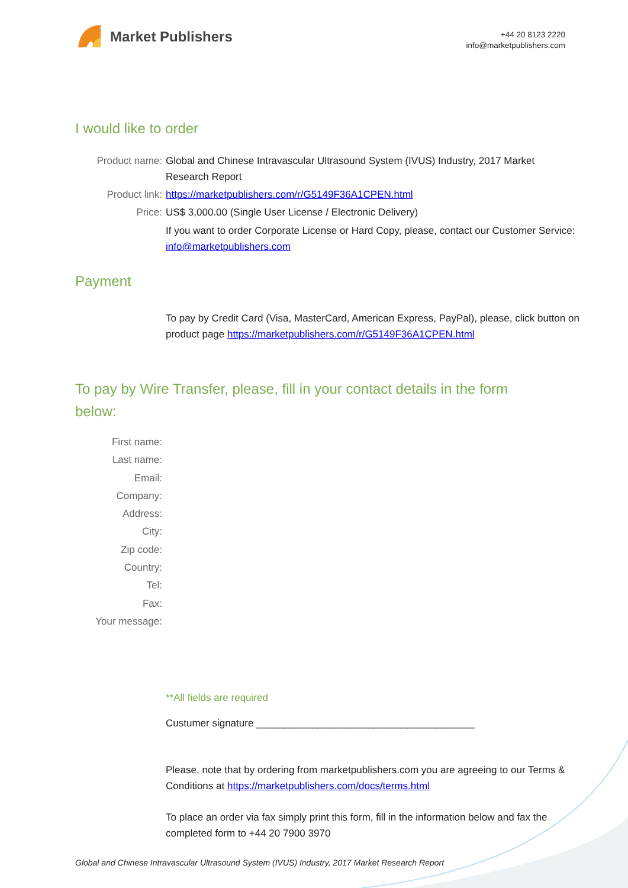Market Publishers
+44 20 8123 2220
info@marketpublishers.com
I would like to order
Product name: Global and Chinese Intravascular Ultrasound System (IVUS) Industry, 2017 Market Research Report
Product link: https://marketpublishers.com/r/G5149F36A1CPEN.html
Price: US$ 3,000.00 (Single User License / Electronic Delivery)
If you want to order Corporate License or Hard Copy, please, contact our Customer Service:
info@marketpublishers.com
Payment
To pay by Credit Card (Visa, MasterCard, American Express, PayPal), please, click button on product page https://marketpublishers.com/r/G5149F36A1CPEN.html
To pay by Wire Transfer, please, fill in your contact details in the form below:
First name:
Last name:
Email:
Company:
Address:
City:
Zip code:
Country:
Tel:
Fax:
Your message:
**All fields are required
Custumer signature _______________________________________
Please, note that by ordering from marketpublishers.com you are agreeing to our Terms & Conditions at https://marketpublishers.com/docs/terms.html
To place an order via fax simply print this form, fill in the information below and fax the completed form to +44 20 7900 3970
Global and Chinese Intravascular Ultrasound System (IVUS) Industry, 2017 Market Research Report